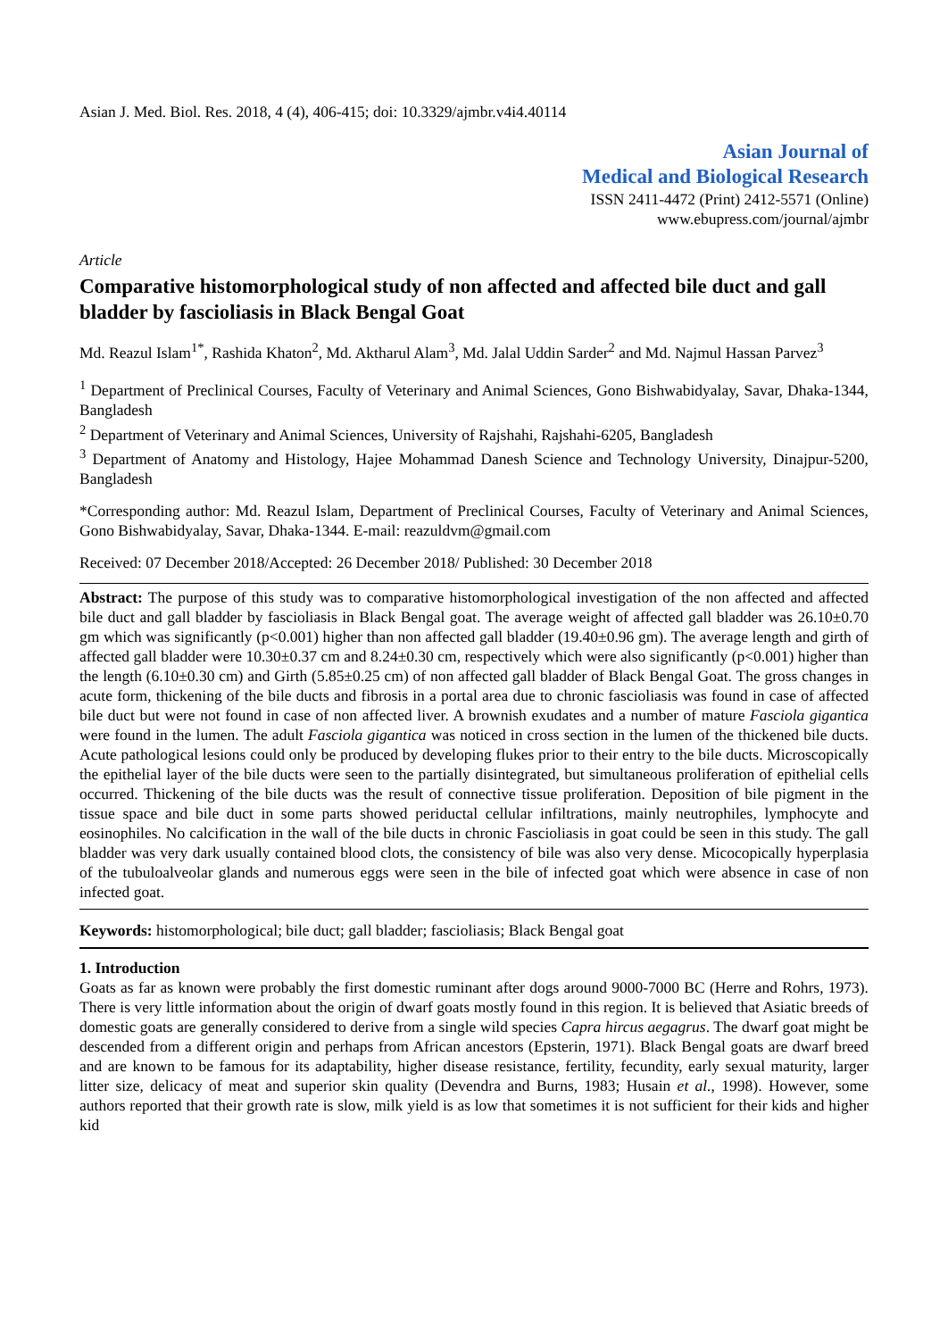Asian J. Med. Biol. Res. 2018, 4 (4), 406-415; doi: 10.3329/ajmbr.v4i4.40114
Asian Journal of
Medical and Biological Research
ISSN 2411-4472 (Print) 2412-5571 (Online)
www.ebupress.com/journal/ajmbr
Article
Comparative histomorphological study of non affected and affected bile duct and gall bladder by fascioliasis in Black Bengal Goat
Md. Reazul Islam<sup>1*</sup>, Rashida Khaton<sup>2</sup>, Md. Aktharul Alam<sup>3</sup>, Md. Jalal Uddin Sarder<sup>2</sup> and Md. Najmul Hassan Parvez<sup>3</sup>
<sup>1</sup> Department of Preclinical Courses, Faculty of Veterinary and Animal Sciences, Gono Bishwabidyalay, Savar, Dhaka-1344, Bangladesh
<sup>2</sup> Department of Veterinary and Animal Sciences, University of Rajshahi, Rajshahi-6205, Bangladesh
<sup>3</sup> Department of Anatomy and Histology, Hajee Mohammad Danesh Science and Technology University, Dinajpur-5200, Bangladesh
*Corresponding author: Md. Reazul Islam, Department of Preclinical Courses, Faculty of Veterinary and Animal Sciences, Gono Bishwabidyalay, Savar, Dhaka-1344. E-mail: reazuldvm@gmail.com
Received: 07 December 2018/Accepted: 26 December 2018/ Published: 30 December 2018
Abstract: The purpose of this study was to comparative histomorphological investigation of the non affected and affected bile duct and gall bladder by fascioliasis in Black Bengal goat. The average weight of affected gall bladder was 26.10±0.70 gm which was significantly (p<0.001) higher than non affected gall bladder (19.40±0.96 gm). The average length and girth of affected gall bladder were 10.30±0.37 cm and 8.24±0.30 cm, respectively which were also significantly (p<0.001) higher than the length (6.10±0.30 cm) and Girth (5.85±0.25 cm) of non affected gall bladder of Black Bengal Goat. The gross changes in acute form, thickening of the bile ducts and fibrosis in a portal area due to chronic fascioliasis was found in case of affected bile duct but were not found in case of non affected liver. A brownish exudates and a number of mature Fasciola gigantica were found in the lumen. The adult Fasciola gigantica was noticed in cross section in the lumen of the thickened bile ducts. Acute pathological lesions could only be produced by developing flukes prior to their entry to the bile ducts. Microscopically the epithelial layer of the bile ducts were seen to the partially disintegrated, but simultaneous proliferation of epithelial cells occurred. Thickening of the bile ducts was the result of connective tissue proliferation. Deposition of bile pigment in the tissue space and bile duct in some parts showed periductal cellular infiltrations, mainly neutrophiles, lymphocyte and eosinophiles. No calcification in the wall of the bile ducts in chronic Fascioliasis in goat could be seen in this study. The gall bladder was very dark usually contained blood clots, the consistency of bile was also very dense. Micocopically hyperplasia of the tubuloalveolar glands and numerous eggs were seen in the bile of infected goat which were absence in case of non infected goat.
Keywords: histomorphological; bile duct; gall bladder; fascioliasis; Black Bengal goat
1. Introduction
Goats as far as known were probably the first domestic ruminant after dogs around 9000-7000 BC (Herre and Rohrs, 1973). There is very little information about the origin of dwarf goats mostly found in this region. It is believed that Asiatic breeds of domestic goats are generally considered to derive from a single wild species Capra hircus aegagrus. The dwarf goat might be descended from a different origin and perhaps from African ancestors (Epsterin, 1971). Black Bengal goats are dwarf breed and are known to be famous for its adaptability, higher disease resistance, fertility, fecundity, early sexual maturity, larger litter size, delicacy of meat and superior skin quality (Devendra and Burns, 1983; Husain et al., 1998). However, some authors reported that their growth rate is slow, milk yield is as low that sometimes it is not sufficient for their kids and higher kid